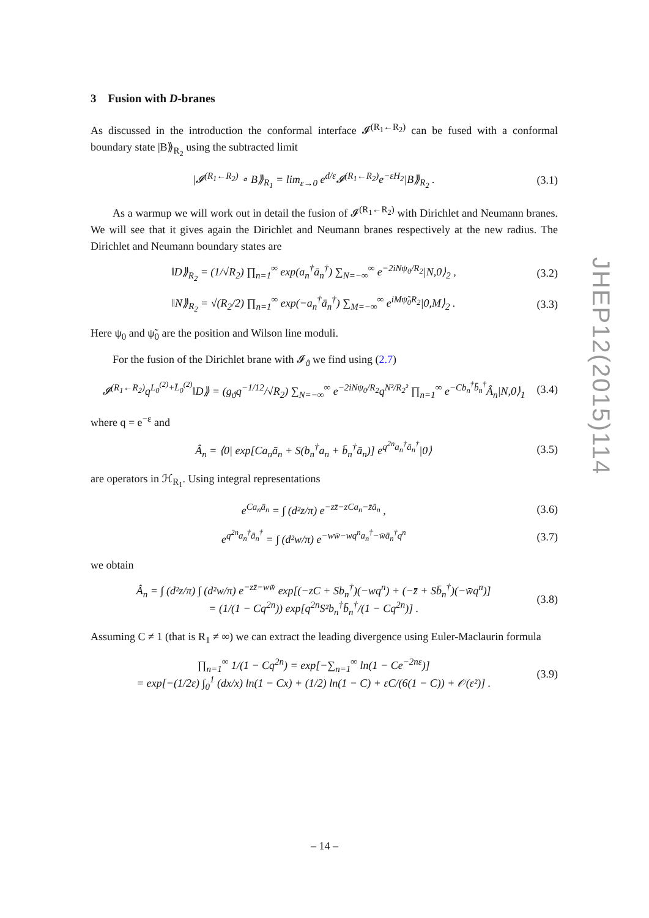3 Fusion with D-branes
As discussed in the introduction the conformal interface 𝓘<sup>(R<sub>1</sub>←R<sub>2</sub>)</sup> can be fused with a conformal boundary state |B⟫<sub>R<sub>2</sub></sub> using the subtracted limit
|𝓘<sup>(R<sub>1</sub>←R<sub>2</sub>)</sup> ∘ B⟫<sub>R<sub>1</sub></sub> = lim<sub>ε→0</sub> e<sup>d/ε</sup>𝓘<sup>(R<sub>1</sub>←R<sub>2</sub>)</sup>e<sup>−εH<sub>2</sub></sup>|B⟫<sub>R<sub>2</sub></sub> . (3.1)
As a warmup we will work out in detail the fusion of 𝓘<sup>(R<sub>1</sub>←R<sub>2</sub>)</sup> with Dirichlet and Neumann branes. We will see that it gives again the Dirichlet and Neumann branes respectively at the new radius. The Dirichlet and Neumann boundary states are
‖D⟫<sub>R<sub>2</sub></sub> = (1/√R<sub>2</sub>) ∏<sub>n=1</sub><sup>∞</sup> exp(a<sub>n</sub><sup>†</sup>ā<sub>n</sub><sup>†</sup>) ∑<sub>N=−∞</sub><sup>∞</sup> e<sup>−2iNψ<sub>0</sub>/R<sub>2</sub></sup>|N,0⟩<sub>2</sub> , (3.2)
‖N⟫<sub>R<sub>2</sub></sub> = √(R<sub>2</sub>/2) ∏<sub>n=1</sub><sup>∞</sup> exp(−a<sub>n</sub><sup>†</sup>ā<sub>n</sub><sup>†</sup>) ∑<sub>M=−∞</sub><sup>∞</sup> e<sup>iMψ̃<sub>0</sub>R<sub>2</sub></sup>|0,M⟩<sub>2</sub> . (3.3)
Here ψ<sub>0</sub> and ψ̃<sub>0</sub> are the position and Wilson line moduli.
For the fusion of the Dirichlet brane with 𝓘<sub>ϑ</sub> we find using (2.7)
𝓘<sup>(R<sub>1</sub>←R<sub>2</sub>)</sup>q<sup>L<sub>0</sub><sup>(2)</sup>+L̄<sub>0</sub><sup>(2)</sup></sup>‖D⟫ = (g<sub>ϑ</sub>q<sup>−1/12</sup>/√R<sub>2</sub>) ∑<sub>N=−∞</sub><sup>∞</sup> e<sup>−2iNψ<sub>0</sub>/R<sub>2</sub></sup>q<sup>N²/R<sub>2</sub>²</sup> ∏<sub>n=1</sub><sup>∞</sup> e<sup>−Cb<sub>n</sub><sup>†</sup>b̄<sub>n</sub><sup>†</sup></sup>Â<sub>n</sub>|N,0⟩<sub>1</sub> (3.4)
where q = e<sup>−ε</sup> and
Â<sub>n</sub> = ⟨0| exp[Ca<sub>n</sub>ā<sub>n</sub> + S(b<sub>n</sub><sup>†</sup>a<sub>n</sub> + b̄<sub>n</sub><sup>†</sup>ā<sub>n</sub>)] e<sup>q<sup>2n</sup>a<sub>n</sub><sup>†</sup>ā<sub>n</sub><sup>†</sup></sup>|0⟩ (3.5)
are operators in ℋ<sub>R<sub>1</sub></sub>. Using integral representations
e<sup>Ca<sub>n</sub>ā<sub>n</sub></sup> = ∫ (d²z/π) e<sup>−zz̄−zCa<sub>n</sub>−z̄ā<sub>n</sub></sup> , (3.6)
e<sup>q<sup>2n</sup>a<sub>n</sub><sup>†</sup>ā<sub>n</sub><sup>†</sup></sup> = ∫ (d²w/π) e<sup>−ww̄−wq<sup>n</sup>a<sub>n</sub><sup>†</sup>−w̄ā<sub>n</sub><sup>†</sup>q<sup>n</sup></sup> (3.7)
we obtain
Â<sub>n</sub> = ∫ (d²z/π) ∫ (d²w/π) e<sup>−zz̄−ww̄</sup> exp[(−zC + Sb<sub>n</sub><sup>†</sup>)(−wq<sup>n</sup>) + (−z̄ + Sb̄<sub>n</sub><sup>†</sup>)(−w̄q<sup>n</sup>)]
= (1/(1 − Cq<sup>2n</sup>)) exp[q<sup>2n</sup>S²b<sub>n</sub><sup>†</sup>b̄<sub>n</sub><sup>†</sup>/(1 − Cq<sup>2n</sup>)] . (3.8)
Assuming C ≠ 1 (that is R<sub>1</sub> ≠ ∞) we can extract the leading divergence using Euler-Maclaurin formula
∏<sub>n=1</sub><sup>∞</sup> 1/(1 − Cq<sup>2n</sup>) = exp[−∑<sub>n=1</sub><sup>∞</sup> ln(1 − Ce<sup>−2nε</sup>)]
= exp[−(1/2ε) ∫<sub>0</sub><sup>1</sup> (dx/x) ln(1 − Cx) + (1/2) ln(1 − C) + εC/(6(1 − C)) + 𝒪(ε²)] . (3.9)
JHEP12(2015)114
– 14 –